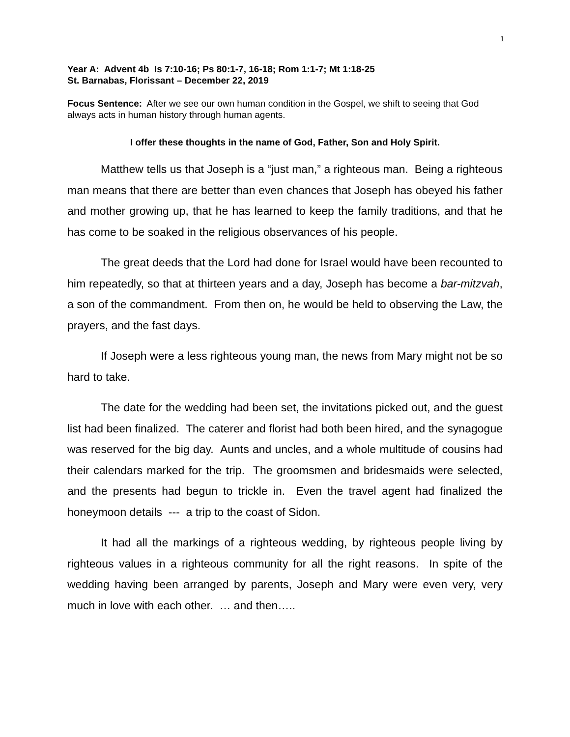1
Year A: Advent 4b Is 7:10-16; Ps 80:1-7, 16-18; Rom 1:1-7; Mt 1:18-25
St. Barnabas, Florissant – December 22, 2019
Focus Sentence: After we see our own human condition in the Gospel, we shift to seeing that God always acts in human history through human agents.
I offer these thoughts in the name of God, Father, Son and Holy Spirit.
Matthew tells us that Joseph is a “just man,” a righteous man. Being a righteous man means that there are better than even chances that Joseph has obeyed his father and mother growing up, that he has learned to keep the family traditions, and that he has come to be soaked in the religious observances of his people.
The great deeds that the Lord had done for Israel would have been recounted to him repeatedly, so that at thirteen years and a day, Joseph has become a bar-mitzvah, a son of the commandment. From then on, he would be held to observing the Law, the prayers, and the fast days.
If Joseph were a less righteous young man, the news from Mary might not be so hard to take.
The date for the wedding had been set, the invitations picked out, and the guest list had been finalized. The caterer and florist had both been hired, and the synagogue was reserved for the big day. Aunts and uncles, and a whole multitude of cousins had their calendars marked for the trip. The groomsmen and bridesmaids were selected, and the presents had begun to trickle in. Even the travel agent had finalized the honeymoon details --- a trip to the coast of Sidon.
It had all the markings of a righteous wedding, by righteous people living by righteous values in a righteous community for all the right reasons. In spite of the wedding having been arranged by parents, Joseph and Mary were even very, very much in love with each other. … and then…..